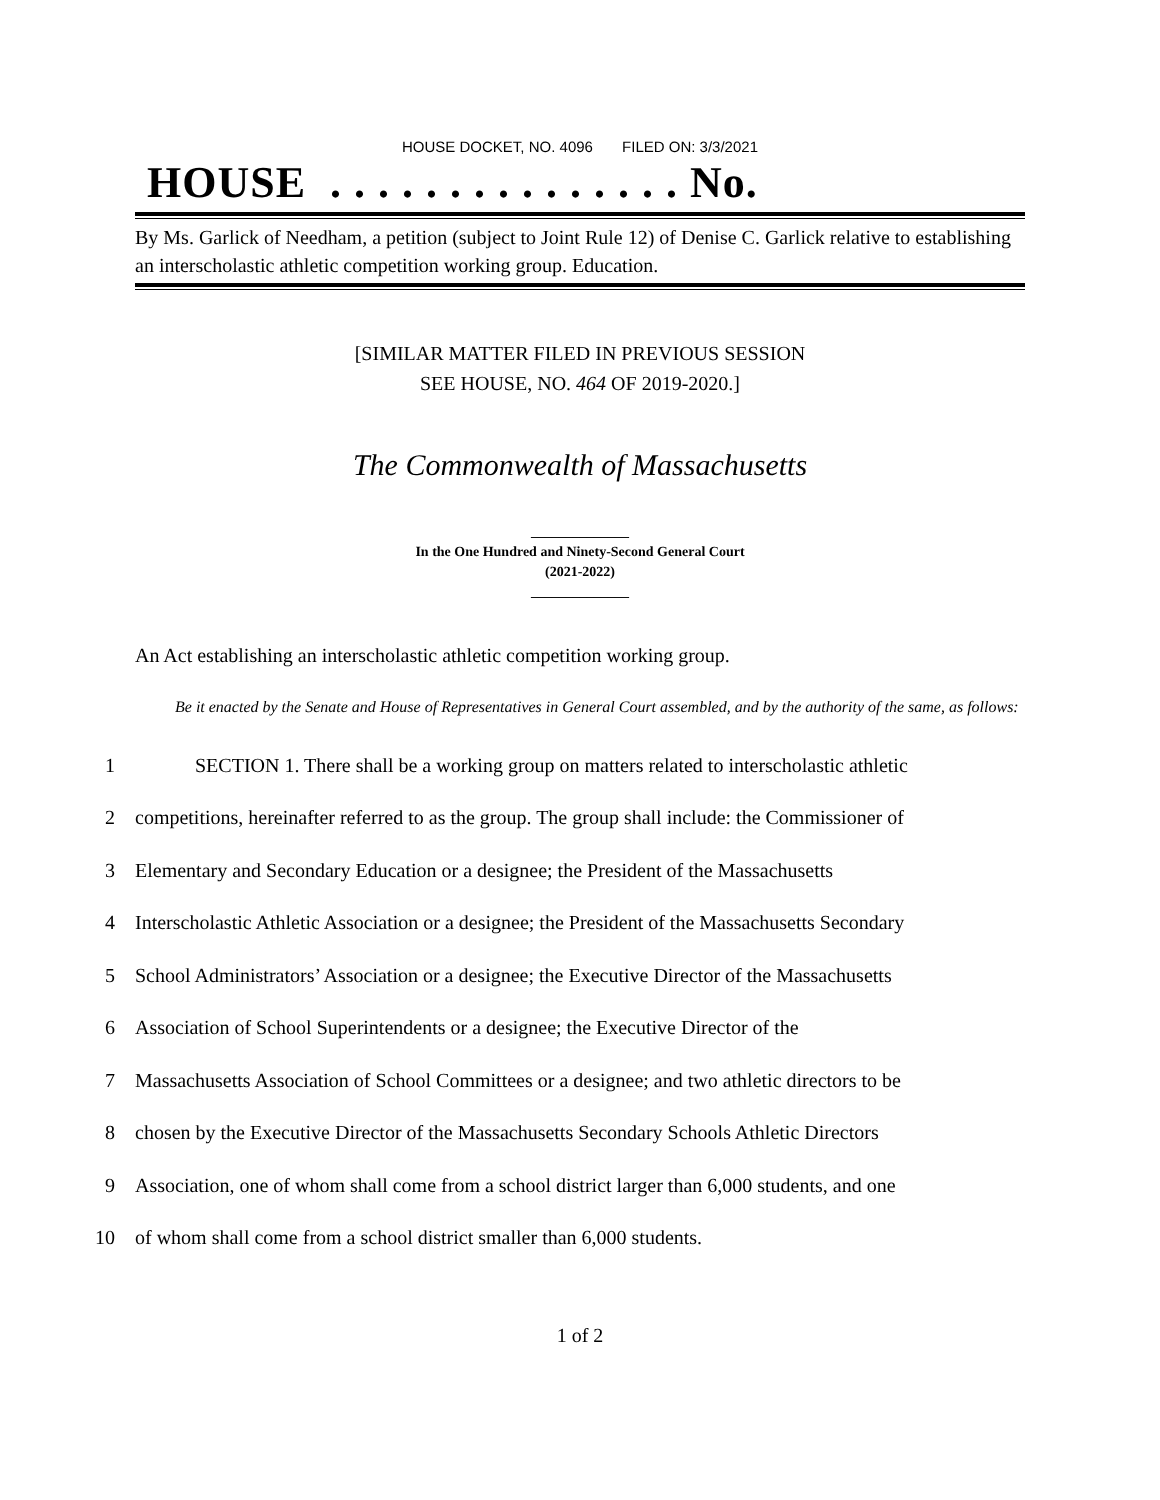HOUSE DOCKET, NO. 4096 FILED ON: 3/3/2021
HOUSE . . . . . . . . . . . . . . . No.
By Ms. Garlick of Needham, a petition (subject to Joint Rule 12) of Denise C. Garlick relative to establishing an interscholastic athletic competition working group. Education.
[SIMILAR MATTER FILED IN PREVIOUS SESSION
SEE HOUSE, NO. 464 OF 2019-2020.]
The Commonwealth of Massachusetts
______________
In the One Hundred and Ninety-Second General Court
(2021-2022)
______________
An Act establishing an interscholastic athletic competition working group.
Be it enacted by the Senate and House of Representatives in General Court assembled, and by the authority of the same, as follows:
1
SECTION 1. There shall be a working group on matters related to interscholastic athletic
2
competitions, hereinafter referred to as the group. The group shall include: the Commissioner of
3
Elementary and Secondary Education or a designee; the President of the Massachusetts
4
Interscholastic Athletic Association or a designee; the President of the Massachusetts Secondary
5
School Administrators’ Association or a designee; the Executive Director of the Massachusetts
6
Association of School Superintendents or a designee; the Executive Director of the
7
Massachusetts Association of School Committees or a designee; and two athletic directors to be
8
chosen by the Executive Director of the Massachusetts Secondary Schools Athletic Directors
9
Association, one of whom shall come from a school district larger than 6,000 students, and one
10
of whom shall come from a school district smaller than 6,000 students.
1 of 2